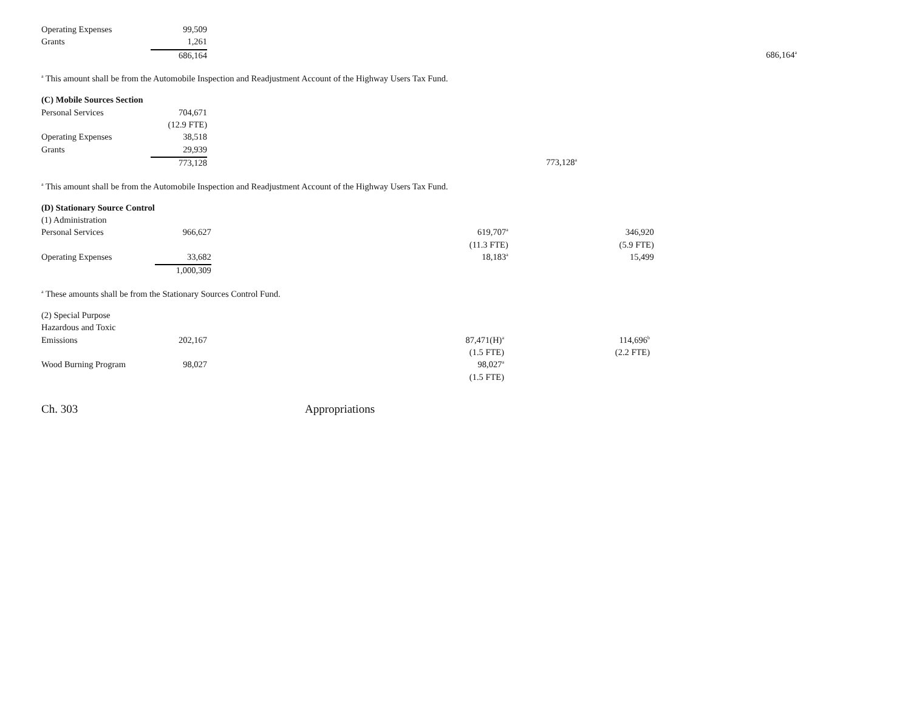| Operating Expenses | 99,509 | | |
| Grants | 1,261 | | |
| | 686,164 | | 686,164<sup>a</sup> |
<sup>a</sup> This amount shall be from the Automobile Inspection and Readjustment Account of the Highway Users Tax Fund.
| (C) Mobile Sources Section | | |
| Personal Services | 704,671 | |
| | (12.9 FTE) | |
| Operating Expenses | 38,518 | |
| Grants | 29,939 | |
| | 773,128 | 773,128<sup>a</sup> |
<sup>a</sup> This amount shall be from the Automobile Inspection and Readjustment Account of the Highway Users Tax Fund.
| (D) Stationary Source Control | | | |
| (1) Administration | | | |
| Personal Services | 966,627 | 619,707<sup>a</sup> | 346,920 |
| | | (11.3 FTE) | (5.9 FTE) |
| Operating Expenses | 33,682 | 18,183<sup>a</sup> | 15,499 |
| | 1,000,309 | | |
<sup>a</sup> These amounts shall be from the Stationary Sources Control Fund.
| (2) Special Purpose | | | |
| Hazardous and Toxic | | | |
| Emissions | 202,167 | 87,471(H)<sup>a</sup> | 114,696<sup>b</sup> |
| | | (1.5 FTE) | (2.2 FTE) |
| Wood Burning Program | 98,027 | 98,027<sup>a</sup> | |
| | | (1.5 FTE) | |
Ch. 303 Appropriations